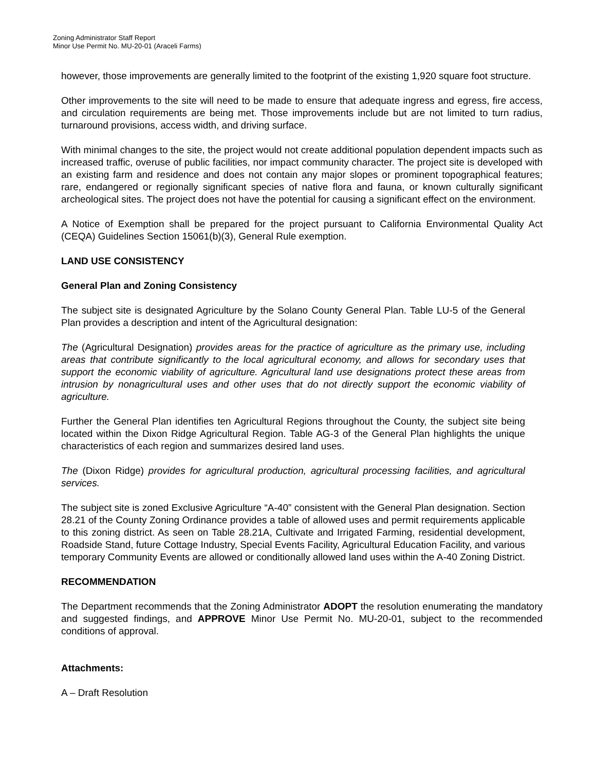Zoning Administrator Staff Report
Minor Use Permit No. MU-20-01 (Araceli Farms)
however, those improvements are generally limited to the footprint of the existing 1,920 square foot structure.
Other improvements to the site will need to be made to ensure that adequate ingress and egress, fire access, and circulation requirements are being met. Those improvements include but are not limited to turn radius, turnaround provisions, access width, and driving surface.
With minimal changes to the site, the project would not create additional population dependent impacts such as increased traffic, overuse of public facilities, nor impact community character. The project site is developed with an existing farm and residence and does not contain any major slopes or prominent topographical features; rare, endangered or regionally significant species of native flora and fauna, or known culturally significant archeological sites. The project does not have the potential for causing a significant effect on the environment.
A Notice of Exemption shall be prepared for the project pursuant to California Environmental Quality Act (CEQA) Guidelines Section 15061(b)(3), General Rule exemption.
LAND USE CONSISTENCY
General Plan and Zoning Consistency
The subject site is designated Agriculture by the Solano County General Plan. Table LU-5 of the General Plan provides a description and intent of the Agricultural designation:
The (Agricultural Designation) provides areas for the practice of agriculture as the primary use, including areas that contribute significantly to the local agricultural economy, and allows for secondary uses that support the economic viability of agriculture. Agricultural land use designations protect these areas from intrusion by nonagricultural uses and other uses that do not directly support the economic viability of agriculture.
Further the General Plan identifies ten Agricultural Regions throughout the County, the subject site being located within the Dixon Ridge Agricultural Region. Table AG-3 of the General Plan highlights the unique characteristics of each region and summarizes desired land uses.
The (Dixon Ridge) provides for agricultural production, agricultural processing facilities, and agricultural services.
The subject site is zoned Exclusive Agriculture “A-40” consistent with the General Plan designation. Section 28.21 of the County Zoning Ordinance provides a table of allowed uses and permit requirements applicable to this zoning district. As seen on Table 28.21A, Cultivate and Irrigated Farming, residential development, Roadside Stand, future Cottage Industry, Special Events Facility, Agricultural Education Facility, and various temporary Community Events are allowed or conditionally allowed land uses within the A-40 Zoning District.
RECOMMENDATION
The Department recommends that the Zoning Administrator ADOPT the resolution enumerating the mandatory and suggested findings, and APPROVE Minor Use Permit No. MU-20-01, subject to the recommended conditions of approval.
Attachments:
A – Draft Resolution